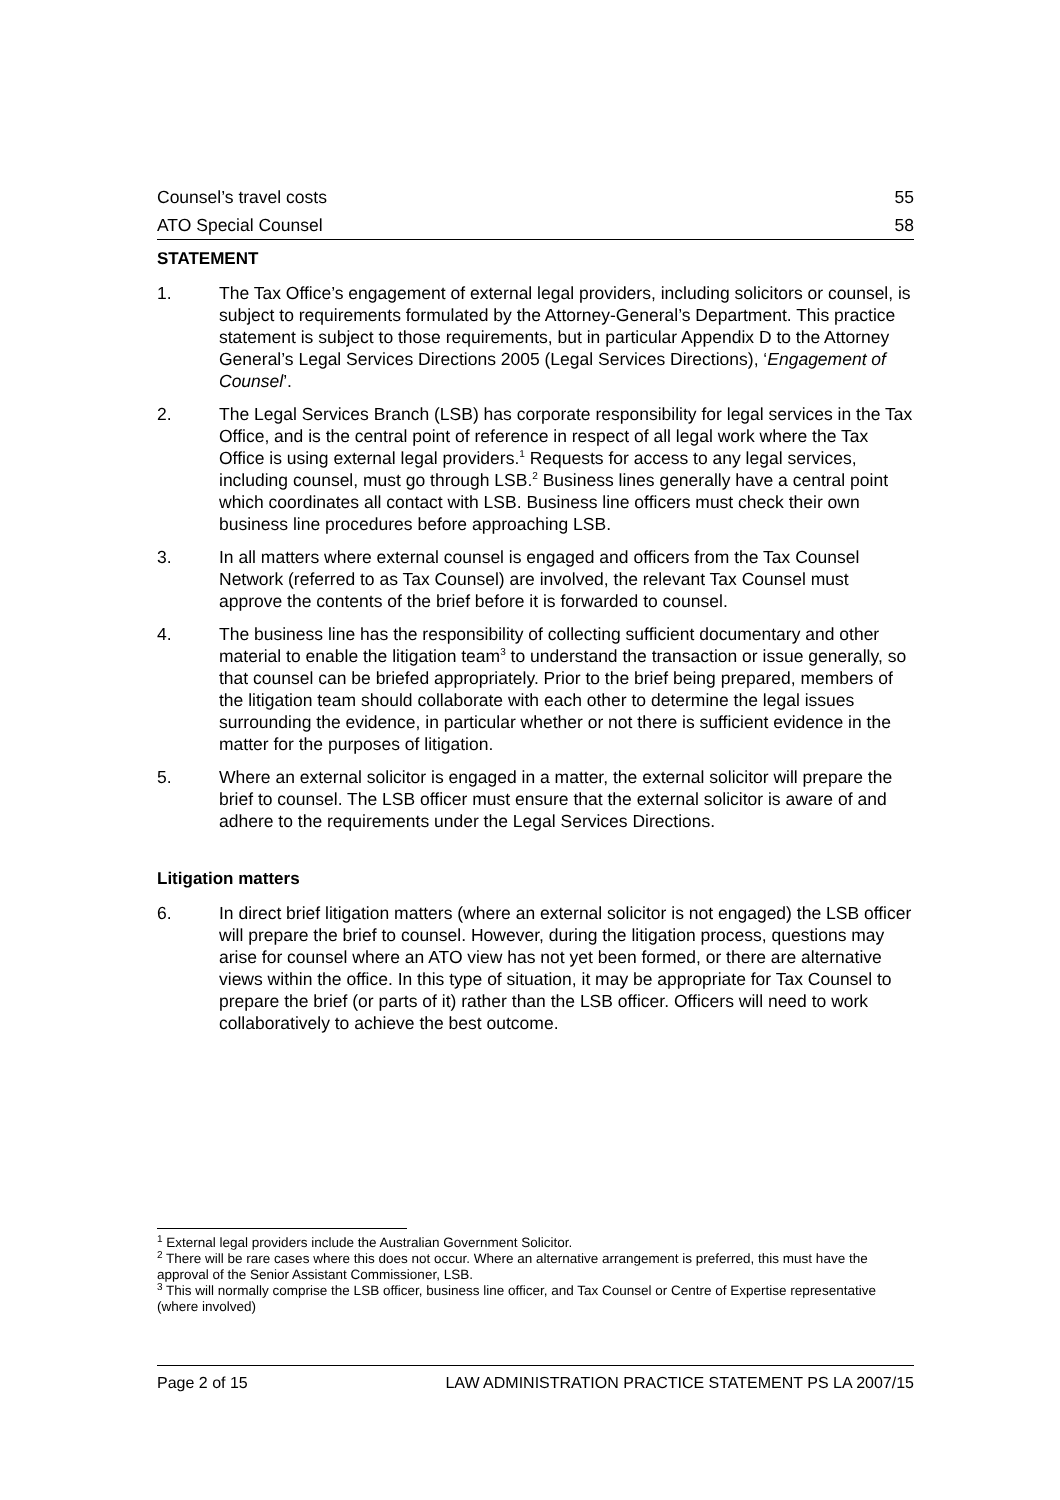Counsel’s travel costs 55
ATO Special Counsel 58
STATEMENT
1. The Tax Office’s engagement of external legal providers, including solicitors or counsel, is subject to requirements formulated by the Attorney-General’s Department. This practice statement is subject to those requirements, but in particular Appendix D to the Attorney General’s Legal Services Directions 2005 (Legal Services Directions), ‘Engagement of Counsel’.
2. The Legal Services Branch (LSB) has corporate responsibility for legal services in the Tax Office, and is the central point of reference in respect of all legal work where the Tax Office is using external legal providers.<sup>1</sup> Requests for access to any legal services, including counsel, must go through LSB.<sup>2</sup> Business lines generally have a central point which coordinates all contact with LSB. Business line officers must check their own business line procedures before approaching LSB.
3. In all matters where external counsel is engaged and officers from the Tax Counsel Network (referred to as Tax Counsel) are involved, the relevant Tax Counsel must approve the contents of the brief before it is forwarded to counsel.
4. The business line has the responsibility of collecting sufficient documentary and other material to enable the litigation team<sup>3</sup> to understand the transaction or issue generally, so that counsel can be briefed appropriately. Prior to the brief being prepared, members of the litigation team should collaborate with each other to determine the legal issues surrounding the evidence, in particular whether or not there is sufficient evidence in the matter for the purposes of litigation.
5. Where an external solicitor is engaged in a matter, the external solicitor will prepare the brief to counsel. The LSB officer must ensure that the external solicitor is aware of and adhere to the requirements under the Legal Services Directions.
Litigation matters
6. In direct brief litigation matters (where an external solicitor is not engaged) the LSB officer will prepare the brief to counsel. However, during the litigation process, questions may arise for counsel where an ATO view has not yet been formed, or there are alternative views within the office. In this type of situation, it may be appropriate for Tax Counsel to prepare the brief (or parts of it) rather than the LSB officer. Officers will need to work collaboratively to achieve the best outcome.
<sup>1</sup> External legal providers include the Australian Government Solicitor.
<sup>2</sup> There will be rare cases where this does not occur. Where an alternative arrangement is preferred, this must have the approval of the Senior Assistant Commissioner, LSB.
<sup>3</sup> This will normally comprise the LSB officer, business line officer, and Tax Counsel or Centre of Expertise representative (where involved)
Page 2 of 15 LAW ADMINISTRATION PRACTICE STATEMENT PS LA 2007/15